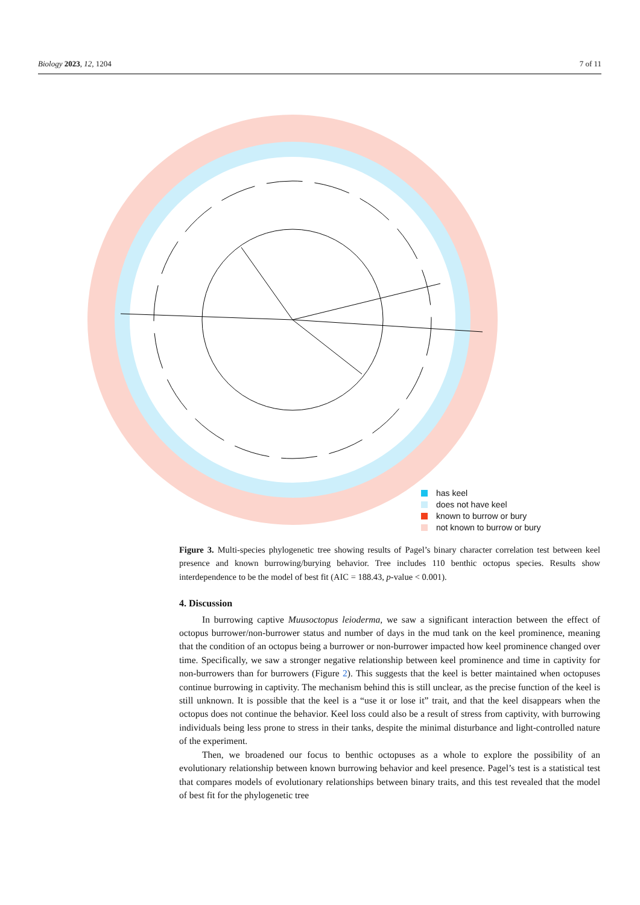Biology 2023, 12, 1204 7 of 11
has keel
does not have keel
known to burrow or bury
not known to burrow or bury
Figure 3. Multi-species phylogenetic tree showing results of Pagel’s binary character correlation test between keel presence and known burrowing/burying behavior. Tree includes 110 benthic octopus species. Results show interdependence to be the model of best fit (AIC = 188.43, p-value < 0.001).
4. Discussion
In burrowing captive Muusoctopus leioderma, we saw a significant interaction between the effect of octopus burrower/non-burrower status and number of days in the mud tank on the keel prominence, meaning that the condition of an octopus being a burrower or non-burrower impacted how keel prominence changed over time. Specifically, we saw a stronger negative relationship between keel prominence and time in captivity for non-burrowers than for burrowers (Figure 2). This suggests that the keel is better maintained when octopuses continue burrowing in captivity. The mechanism behind this is still unclear, as the precise function of the keel is still unknown. It is possible that the keel is a “use it or lose it” trait, and that the keel disappears when the octopus does not continue the behavior. Keel loss could also be a result of stress from captivity, with burrowing individuals being less prone to stress in their tanks, despite the minimal disturbance and light-controlled nature of the experiment.
Then, we broadened our focus to benthic octopuses as a whole to explore the possibility of an evolutionary relationship between known burrowing behavior and keel presence. Pagel’s test is a statistical test that compares models of evolutionary relationships between binary traits, and this test revealed that the model of best fit for the phylogenetic tree